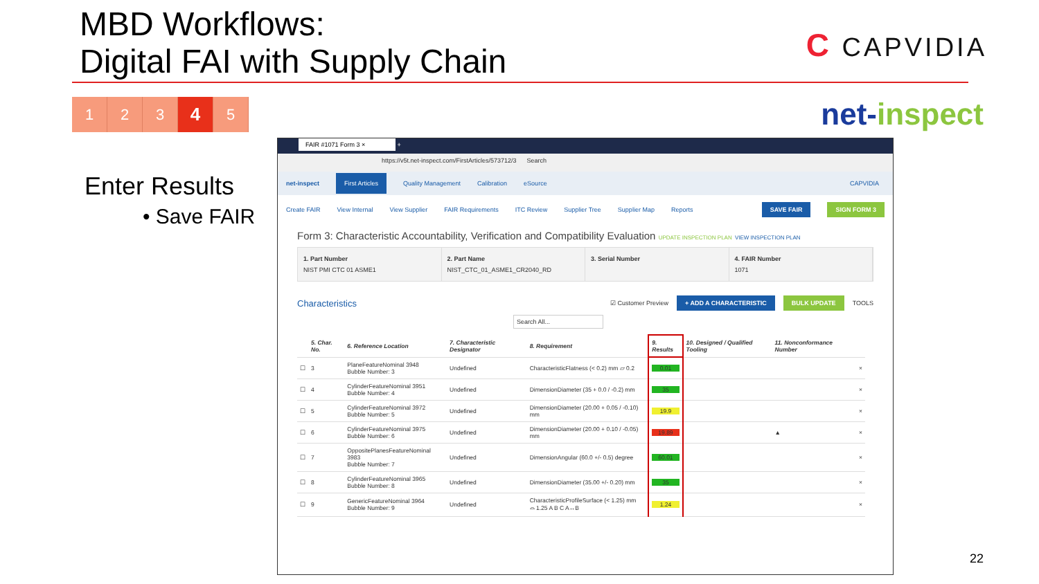MBD Workflows:
Digital FAI with Supply Chain
C CAPVIDIA
1 2 3
4
5
net-inspect
Enter Results
• Save FAIR
FAIR #1071 Form 3 × +
https://v5t.net-inspect.com/FirstArticles/573712/3 Search
net-inspect First Articles Quality Management Calibration eSource CAPVIDIA
Create FAIR View Internal View Supplier FAIR Requirements ITC Review Supplier Tree Supplier Map Reports SAVE FAIR SIGN FORM 3
Form 3: Characteristic Accountability, Verification and Compatibility Evaluation UPDATE INSPECTION PLAN VIEW INSPECTION PLAN
1. Part Number
NIST PMI CTC 01 ASME1
2. Part Name
NIST_CTC_01_ASME1_CR2040_RD
3. Serial Number 4. FAIR Number
1071
Characteristics ☑ Customer Preview + ADD A CHARACTERISTIC BULK UPDATE TOOLS
Search All...
| | 5. Char. No. | 6. Reference Location | 7. Characteristic Designator | 8. Requirement | 9. Results | 10. Designed / Qualified Tooling | 11. Nonconformance Number | |
| --- | --- | --- | --- | --- | --- | --- | --- | --- |
| ☐ | 3 | PlaneFeatureNominal 3948 Bubble Number: 3 | Undefined | CharacteristicFlatness (< 0.2) mm ▱ 0.2 | 0.01 | | | × |
| ☐ | 4 | CylinderFeatureNominal 3951 Bubble Number: 4 | Undefined | DimensionDiameter (35 + 0.0 / -0.2) mm | 35 | | | × |
| ☐ | 5 | CylinderFeatureNominal 3972 Bubble Number: 5 | Undefined | DimensionDiameter (20.00 + 0.05 / -0.10) mm | 19.9 | | | × |
| ☐ | 6 | CylinderFeatureNominal 3975 Bubble Number: 6 | Undefined | DimensionDiameter (20.00 + 0.10 / -0.05) mm | 19.89 | | ▲ | × |
| ☐ | 7 | OppositePlanesFeatureNominal 3983 Bubble Number: 7 | Undefined | DimensionAngular (60.0 +/- 0.5) degree | 60.01 | | | × |
| ☐ | 8 | CylinderFeatureNominal 3965 Bubble Number: 8 | Undefined | DimensionDiameter (35.00 +/- 0.20) mm | 35 | | | × |
| ☐ | 9 | GenericFeatureNominal 3964 Bubble Number: 9 | Undefined | CharacteristicProfileSurface (< 1.25) mm ⌓ 1.25 A B C A↔B | 1.24 | | | × |
22